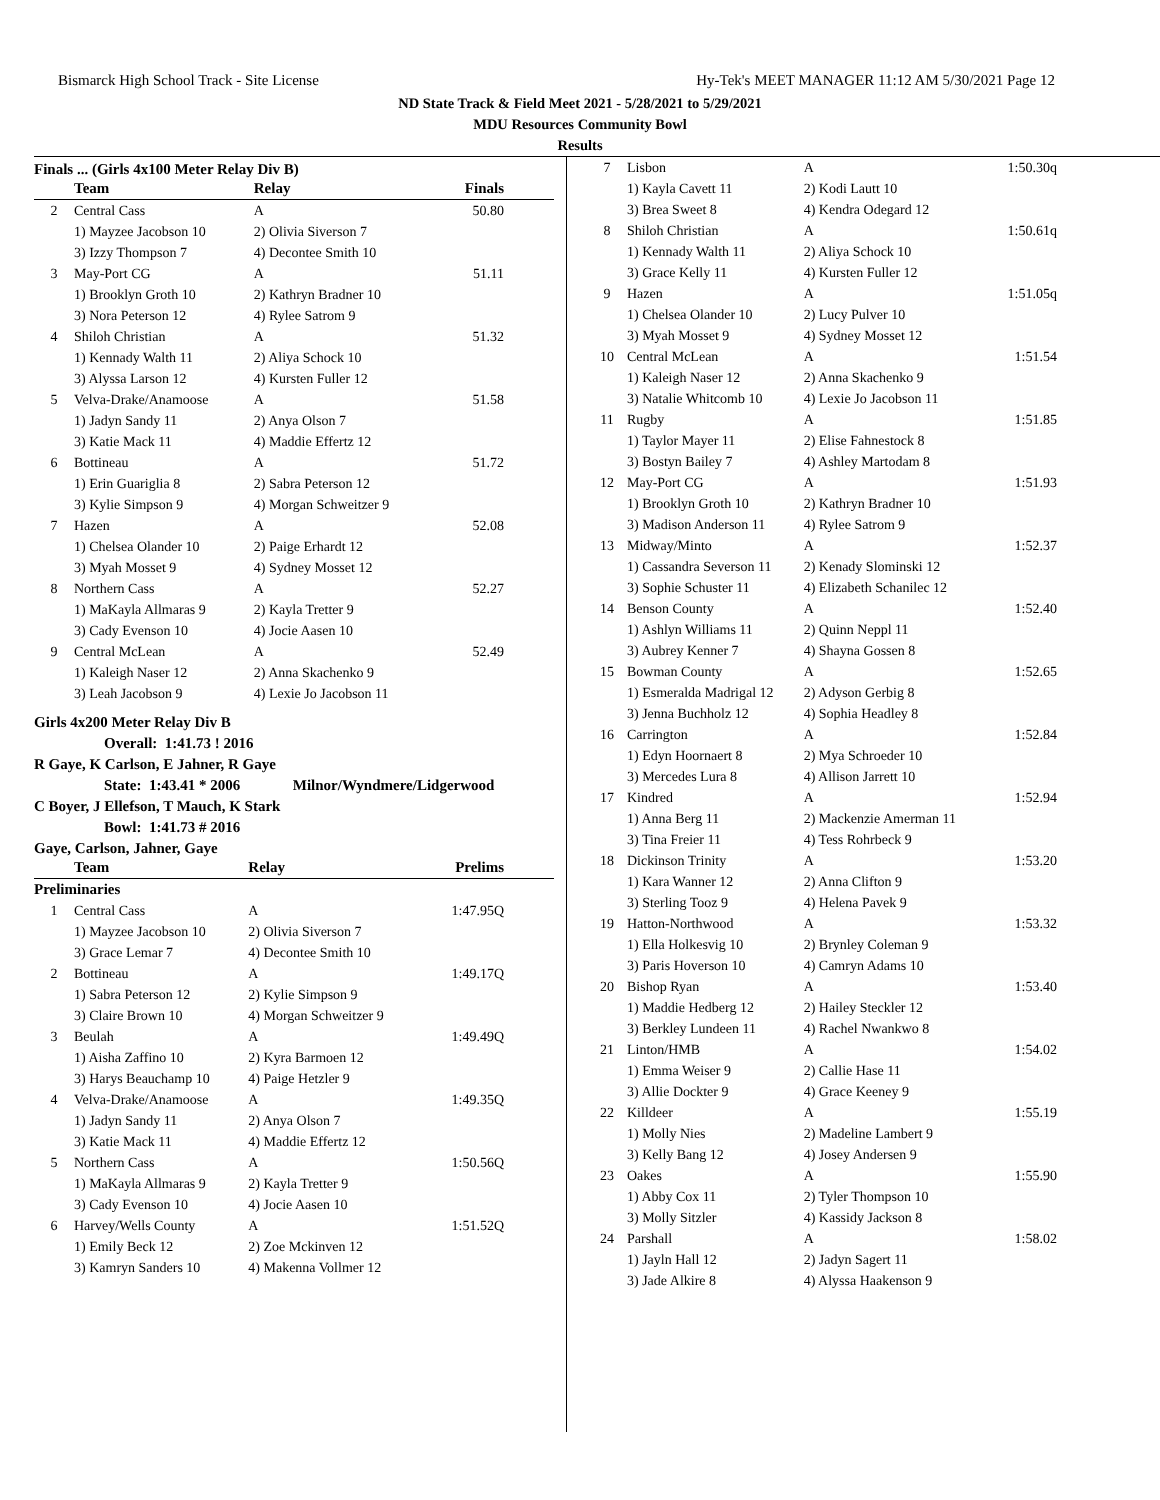Bismarck High School Track - Site License Hy-Tek's MEET MANAGER 11:12 AM 5/30/2021 Page 12
ND State Track & Field Meet 2021 - 5/28/2021 to 5/29/2021
MDU Resources Community Bowl
Results
Finals ... (Girls 4x100 Meter Relay Div B)
| | Team | Relay | Finals |
| --- | --- | --- | --- |
| 2 | Central Cass | A | 50.80 |
| | 1) Mayzee Jacobson 10 | 2) Olivia Siverson 7 | |
| | 3) Izzy Thompson 7 | 4) Decontee Smith 10 | |
| 3 | May-Port CG | A | 51.11 |
| | 1) Brooklyn Groth 10 | 2) Kathryn Bradner 10 | |
| | 3) Nora Peterson 12 | 4) Rylee Satrom 9 | |
| 4 | Shiloh Christian | A | 51.32 |
| | 1) Kennady Walth 11 | 2) Aliya Schock 10 | |
| | 3) Alyssa Larson 12 | 4) Kursten Fuller 12 | |
| 5 | Velva-Drake/Anamoose | A | 51.58 |
| | 1) Jadyn Sandy 11 | 2) Anya Olson 7 | |
| | 3) Katie Mack 11 | 4) Maddie Effertz 12 | |
| 6 | Bottineau | A | 51.72 |
| | 1) Erin Guariglia 8 | 2) Sabra Peterson 12 | |
| | 3) Kylie Simpson 9 | 4) Morgan Schweitzer 9 | |
| 7 | Hazen | A | 52.08 |
| | 1) Chelsea Olander 10 | 2) Paige Erhardt 12 | |
| | 3) Myah Mosset 9 | 4) Sydney Mosset 12 | |
| 8 | Northern Cass | A | 52.27 |
| | 1) MaKayla Allmaras 9 | 2) Kayla Tretter 9 | |
| | 3) Cady Evenson 10 | 4) Jocie Aasen 10 | |
| 9 | Central McLean | A | 52.49 |
| | 1) Kaleigh Naser 12 | 2) Anna Skachenko 9 | |
| | 3) Leah Jacobson 9 | 4) Lexie Jo Jacobson 11 | |
Girls 4x200 Meter Relay Div B
Overall: 1:41.73 ! 2016
R Gaye, K Carlson, E Jahner, R Gaye
State: 1:43.41 * 2006 Milnor/Wyndmere/Lidgerwood
C Boyer, J Ellefson, T Mauch, K Stark
Bowl: 1:41.73 # 2016
Gaye, Carlson, Jahner, Gaye
| | Team | Relay | Prelims |
| --- | --- | --- | --- |
| Preliminaries | | | |
| 1 | Central Cass | A | 1:47.95Q |
| | 1) Mayzee Jacobson 10 | 2) Olivia Siverson 7 | |
| | 3) Grace Lemar 7 | 4) Decontee Smith 10 | |
| 2 | Bottineau | A | 1:49.17Q |
| | 1) Sabra Peterson 12 | 2) Kylie Simpson 9 | |
| | 3) Claire Brown 10 | 4) Morgan Schweitzer 9 | |
| 3 | Beulah | A | 1:49.49Q |
| | 1) Aisha Zaffino 10 | 2) Kyra Barmoen 12 | |
| | 3) Harys Beauchamp 10 | 4) Paige Hetzler 9 | |
| 4 | Velva-Drake/Anamoose | A | 1:49.35Q |
| | 1) Jadyn Sandy 11 | 2) Anya Olson 7 | |
| | 3) Katie Mack 11 | 4) Maddie Effertz 12 | |
| 5 | Northern Cass | A | 1:50.56Q |
| | 1) MaKayla Allmaras 9 | 2) Kayla Tretter 9 | |
| | 3) Cady Evenson 10 | 4) Jocie Aasen 10 | |
| 6 | Harvey/Wells County | A | 1:51.52Q |
| | 1) Emily Beck 12 | 2) Zoe Mckinven 12 | |
| | 3) Kamryn Sanders 10 | 4) Makenna Vollmer 12 | |
| 7 | Lisbon | A | 1:50.30q |
| | 1) Kayla Cavett 11 | 2) Kodi Lautt 10 | |
| | 3) Brea Sweet 8 | 4) Kendra Odegard 12 | |
| 8 | Shiloh Christian | A | 1:50.61q |
| | 1) Kennady Walth 11 | 2) Aliya Schock 10 | |
| | 3) Grace Kelly 11 | 4) Kursten Fuller 12 | |
| 9 | Hazen | A | 1:51.05q |
| | 1) Chelsea Olander 10 | 2) Lucy Pulver 10 | |
| | 3) Myah Mosset 9 | 4) Sydney Mosset 12 | |
| 10 | Central McLean | A | 1:51.54 |
| | 1) Kaleigh Naser 12 | 2) Anna Skachenko 9 | |
| | 3) Natalie Whitcomb 10 | 4) Lexie Jo Jacobson 11 | |
| 11 | Rugby | A | 1:51.85 |
| | 1) Taylor Mayer 11 | 2) Elise Fahnestock 8 | |
| | 3) Bostyn Bailey 7 | 4) Ashley Martodam 8 | |
| 12 | May-Port CG | A | 1:51.93 |
| | 1) Brooklyn Groth 10 | 2) Kathryn Bradner 10 | |
| | 3) Madison Anderson 11 | 4) Rylee Satrom 9 | |
| 13 | Midway/Minto | A | 1:52.37 |
| | 1) Cassandra Severson 11 | 2) Kenady Slominski 12 | |
| | 3) Sophie Schuster 11 | 4) Elizabeth Schanilec 12 | |
| 14 | Benson County | A | 1:52.40 |
| | 1) Ashlyn Williams 11 | 2) Quinn Neppl 11 | |
| | 3) Aubrey Kenner 7 | 4) Shayna Gossen 8 | |
| 15 | Bowman County | A | 1:52.65 |
| | 1) Esmeralda Madrigal 12 | 2) Adyson Gerbig 8 | |
| | 3) Jenna Buchholz 12 | 4) Sophia Headley 8 | |
| 16 | Carrington | A | 1:52.84 |
| | 1) Edyn Hoornaert 8 | 2) Mya Schroeder 10 | |
| | 3) Mercedes Lura 8 | 4) Allison Jarrett 10 | |
| 17 | Kindred | A | 1:52.94 |
| | 1) Anna Berg 11 | 2) Mackenzie Amerman 11 | |
| | 3) Tina Freier 11 | 4) Tess Rohrbeck 9 | |
| 18 | Dickinson Trinity | A | 1:53.20 |
| | 1) Kara Wanner 12 | 2) Anna Clifton 9 | |
| | 3) Sterling Tooz 9 | 4) Helena Pavek 9 | |
| 19 | Hatton-Northwood | A | 1:53.32 |
| | 1) Ella Holkesvig 10 | 2) Brynley Coleman 9 | |
| | 3) Paris Hoverson 10 | 4) Camryn Adams 10 | |
| 20 | Bishop Ryan | A | 1:53.40 |
| | 1) Maddie Hedberg 12 | 2) Hailey Steckler 12 | |
| | 3) Berkley Lundeen 11 | 4) Rachel Nwankwo 8 | |
| 21 | Linton/HMB | A | 1:54.02 |
| | 1) Emma Weiser 9 | 2) Callie Hase 11 | |
| | 3) Allie Dockter 9 | 4) Grace Keeney 9 | |
| 22 | Killdeer | A | 1:55.19 |
| | 1) Molly Nies | 2) Madeline Lambert 9 | |
| | 3) Kelly Bang 12 | 4) Josey Andersen 9 | |
| 23 | Oakes | A | 1:55.90 |
| | 1) Abby Cox 11 | 2) Tyler Thompson 10 | |
| | 3) Molly Sitzler | 4) Kassidy Jackson 8 | |
| 24 | Parshall | A | 1:58.02 |
| | 1) Jayln Hall 12 | 2) Jadyn Sagert 11 | |
| | 3) Jade Alkire 8 | 4) Alyssa Haakenson 9 | |